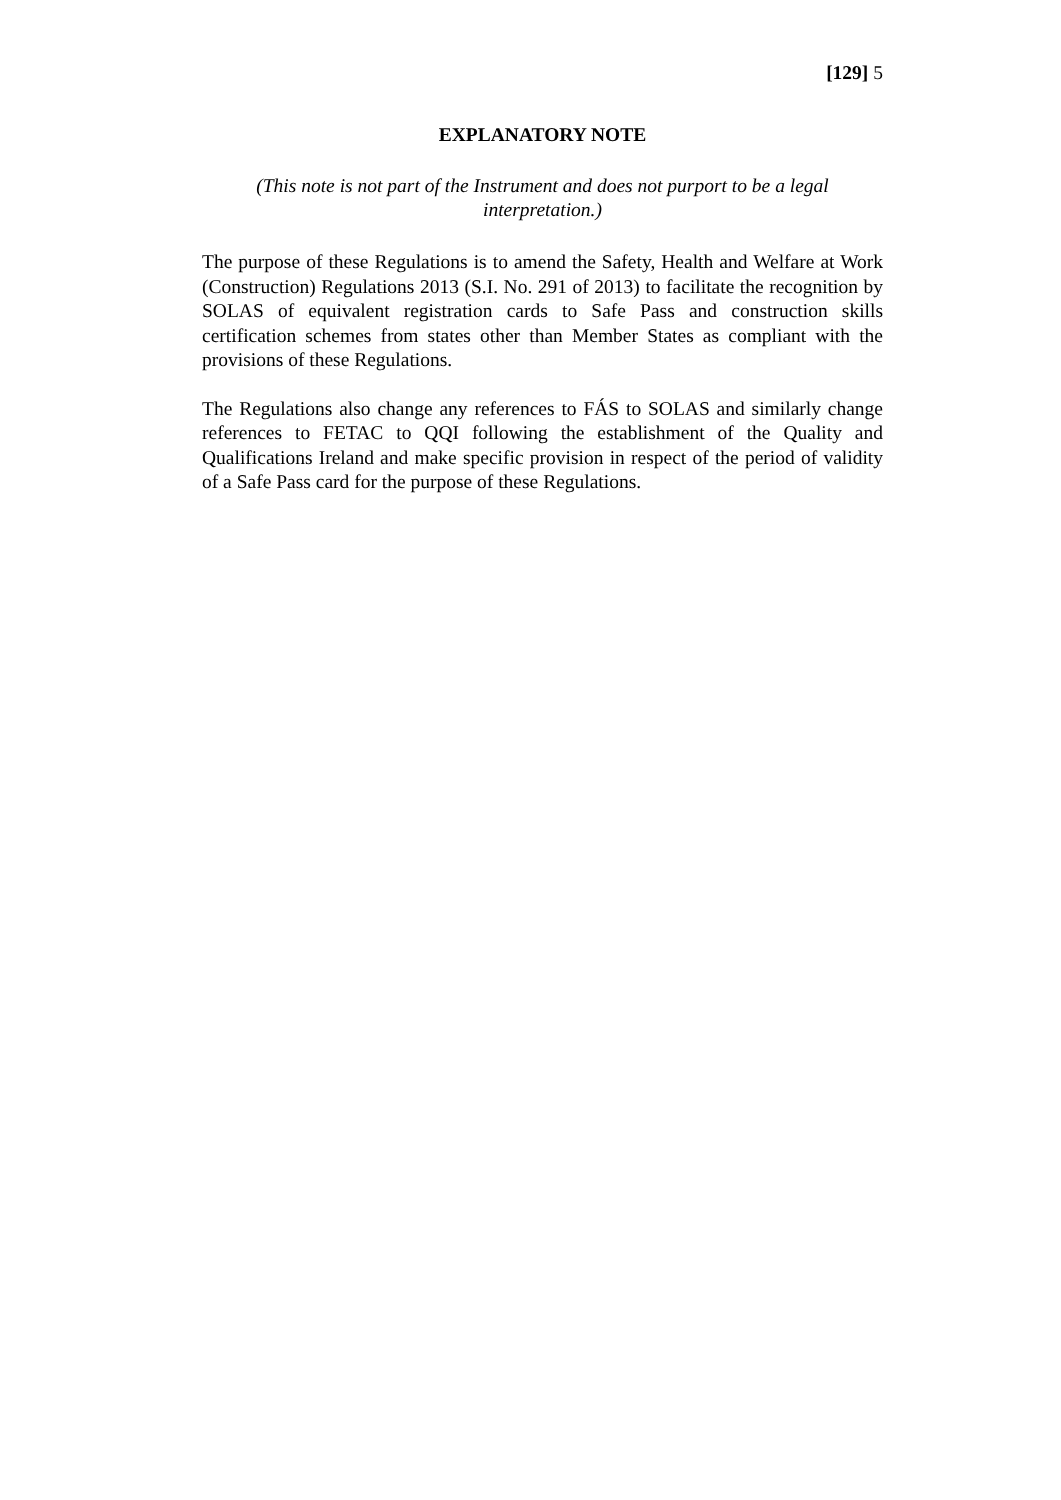[129] 5
EXPLANATORY NOTE
(This note is not part of the Instrument and does not purport to be a legal interpretation.)
The purpose of these Regulations is to amend the Safety, Health and Welfare at Work (Construction) Regulations 2013 (S.I. No. 291 of 2013) to facilitate the recognition by SOLAS of equivalent registration cards to Safe Pass and construction skills certification schemes from states other than Member States as compliant with the provisions of these Regulations.
The Regulations also change any references to FÁS to SOLAS and similarly change references to FETAC to QQI following the establishment of the Quality and Qualifications Ireland and make specific provision in respect of the period of validity of a Safe Pass card for the purpose of these Regulations.